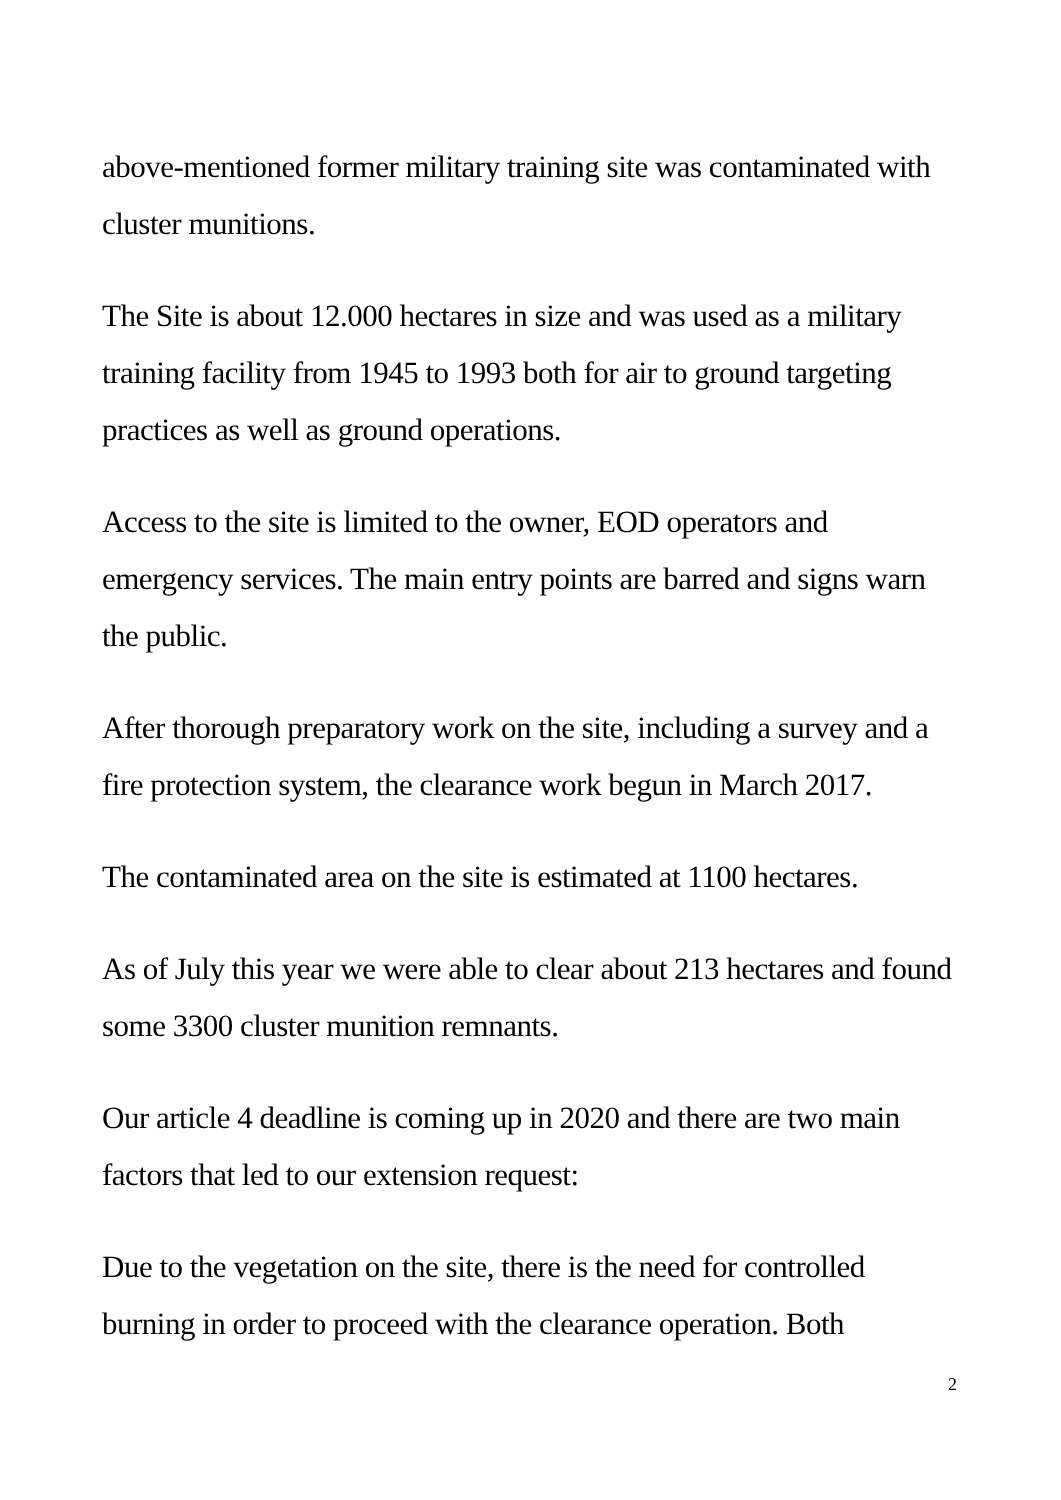above-mentioned former military training site was contaminated with cluster munitions.
The Site is about 12.000 hectares in size and was used as a military training facility from 1945 to 1993 both for air to ground targeting practices as well as ground operations.
Access to the site is limited to the owner, EOD operators and emergency services. The main entry points are barred and signs warn the public.
After thorough preparatory work on the site, including a survey and a fire protection system, the clearance work begun in March 2017.
The contaminated area on the site is estimated at 1100 hectares.
As of July this year we were able to clear about 213 hectares and found some 3300 cluster munition remnants.
Our article 4 deadline is coming up in 2020 and there are two main factors that led to our extension request:
Due to the vegetation on the site, there is the need for controlled burning in order to proceed with the clearance operation. Both
2